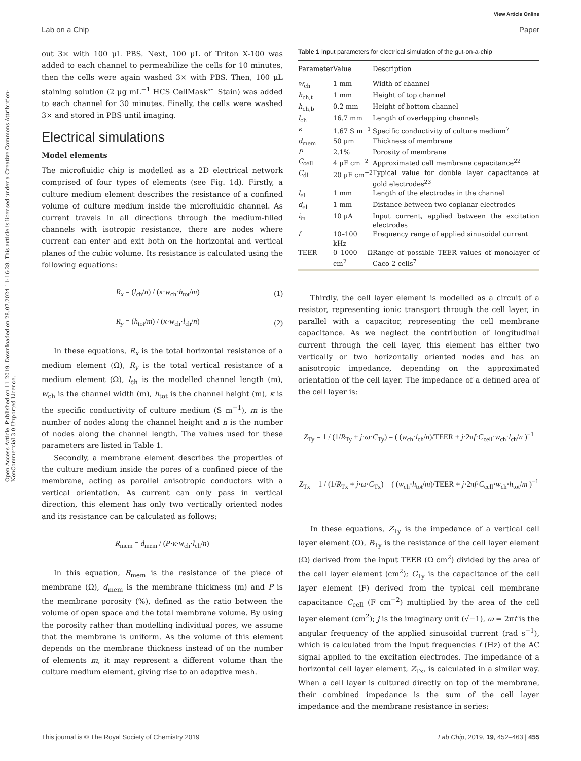View Article Online
Lab on a Chip Paper
Open Access Article. Published on 11 2019. Downloaded on 28.07.2024 11:16:28. This article is licensed under a Creative Commons Attribution-NonCommercial 3.0 Unported Licence.
out 3× with 100 μL PBS. Next, 100 μL of Triton X-100 was added to each channel to permeabilize the cells for 10 minutes, then the cells were again washed 3× with PBS. Then, 100 μL staining solution (2 μg mL<sup>−1</sup> HCS CellMask™ Stain) was added to each channel for 30 minutes. Finally, the cells were washed 3× and stored in PBS until imaging.
Electrical simulations
Model elements
The microfluidic chip is modelled as a 2D electrical network comprised of four types of elements (see Fig. 1d). Firstly, a culture medium element describes the resistance of a confined volume of culture medium inside the microfluidic channel. As current travels in all directions through the medium-filled channels with isotropic resistance, there are nodes where current can enter and exit both on the horizontal and vertical planes of the cubic volume. Its resistance is calculated using the following equations:
R<sub>x</sub> = (l<sub>ch</sub>/n) / (κ·w<sub>ch</sub>·h<sub>tot</sub>/m) (1)
R<sub>y</sub> = (h<sub>tot</sub>/m) / (κ·w<sub>ch</sub>·l<sub>ch</sub>/n) (2)
In these equations, R<sub>x</sub> is the total horizontal resistance of a medium element (Ω), R<sub>y</sub> is the total vertical resistance of a medium element (Ω), l<sub>ch</sub> is the modelled channel length (m), w<sub>ch</sub> is the channel width (m), h<sub>tot</sub> is the channel height (m), κ is the specific conductivity of culture medium (S m<sup>−1</sup>), m is the number of nodes along the channel height and n is the number of nodes along the channel length. The values used for these parameters are listed in Table 1.
Secondly, a membrane element describes the properties of the culture medium inside the pores of a confined piece of the membrane, acting as parallel anisotropic conductors with a vertical orientation. As current can only pass in vertical direction, this element has only two vertically oriented nodes and its resistance can be calculated as follows:
R<sub>mem</sub> = d<sub>mem</sub> / (P·κ·w<sub>ch</sub>·l<sub>ch</sub>/n)
In this equation, R<sub>mem</sub> is the resistance of the piece of membrane (Ω), d<sub>mem</sub> is the membrane thickness (m) and P is the membrane porosity (%), defined as the ratio between the volume of open space and the total membrane volume. By using the porosity rather than modelling individual pores, we assume that the membrane is uniform. As the volume of this element depends on the membrane thickness instead of on the number of elements m, it may represent a different volume than the culture medium element, giving rise to an adaptive mesh.
Table 1 Input parameters for electrical simulation of the gut-on-a-chip
| Parameter | Value | Description |
| --- | --- | --- |
| w<sub>ch</sub> | 1 mm | Width of channel |
| h<sub>ch,t</sub> | 1 mm | Height of top channel |
| h<sub>ch,b</sub> | 0.2 mm | Height of bottom channel |
| l<sub>ch</sub> | 16.7 mm | Length of overlapping channels |
| κ | 1.67 S m<sup>−1</sup> | Specific conductivity of culture medium<sup>7</sup> |
| d<sub>mem</sub> | 50 μm | Thickness of membrane |
| P | 2.1% | Porosity of membrane |
| C<sub>cell</sub> | 4 μF cm<sup>−2</sup> | Approximated cell membrane capacitance<sup>22</sup> |
| C<sub>dl</sub> | 20 μF cm<sup>−2</sup> | Typical value for double layer capacitance at gold electrodes<sup>23</sup> |
| l<sub>el</sub> | 1 mm | Length of the electrodes in the channel |
| d<sub>el</sub> | 1 mm | Distance between two coplanar electrodes |
| i<sub>in</sub> | 10 μA | Input current, applied between the excitation electrodes |
| f | 10–100 kHz | Frequency range of applied sinusoidal current |
| TEER | 0–1000 Ω cm<sup>2</sup> | Range of possible TEER values of monolayer of Caco-2 cells<sup>7</sup> |
Thirdly, the cell layer element is modelled as a circuit of a resistor, representing ionic transport through the cell layer, in parallel with a capacitor, representing the cell membrane capacitance. As we neglect the contribution of longitudinal current through the cell layer, this element has either two vertically or two horizontally oriented nodes and has an anisotropic impedance, depending on the approximated orientation of the cell layer. The impedance of a defined area of the cell layer is:
Z<sub>Ty</sub> = 1 / (1/R<sub>Ty</sub> + j·ω·C<sub>Ty</sub>) = ( (w<sub>ch</sub>·l<sub>ch</sub>/n)/TEER + j·2πf·C<sub>cell</sub>·w<sub>ch</sub>·l<sub>ch</sub>/n )<sup>−1</sup>
Z<sub>Tx</sub> = 1 / (1/R<sub>Tx</sub> + j·ω·C<sub>Tx</sub>) = ( (w<sub>ch</sub>·h<sub>tot</sub>/m)/TEER + j·2πf·C<sub>cell</sub>·w<sub>ch</sub>·h<sub>tot</sub>/m )<sup>−1</sup>
In these equations, Z<sub>Ty</sub> is the impedance of a vertical cell layer element (Ω), R<sub>Ty</sub> is the resistance of the cell layer element (Ω) derived from the input TEER (Ω cm<sup>2</sup>) divided by the area of the cell layer element (cm<sup>2</sup>); C<sub>Ty</sub> is the capacitance of the cell layer element (F) derived from the typical cell membrane capacitance C<sub>cell</sub> (F cm<sup>−2</sup>) multiplied by the area of the cell layer element (cm<sup>2</sup>); j is the imaginary unit (√−1), ω = 2πf is the angular frequency of the applied sinusoidal current (rad s<sup>−1</sup>), which is calculated from the input frequencies f (Hz) of the AC signal applied to the excitation electrodes. The impedance of a horizontal cell layer element, Z<sub>Tx</sub>, is calculated in a similar way. When a cell layer is cultured directly on top of the membrane, their combined impedance is the sum of the cell layer impedance and the membrane resistance in series:
This journal is © The Royal Society of Chemistry 2019 Lab Chip, 2019, 19, 452–463 | 455